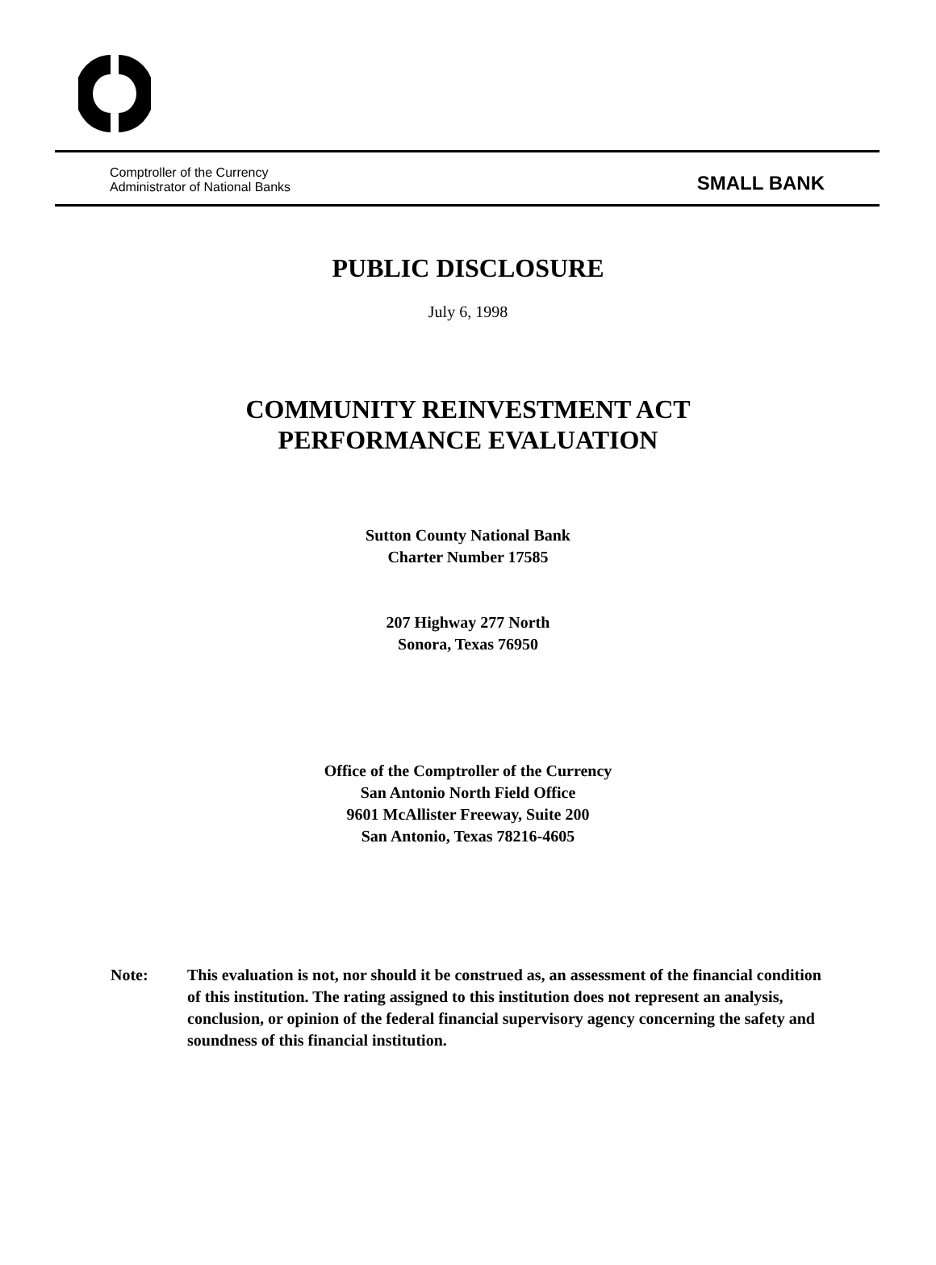Comptroller of the Currency
Administrator of National Banks
SMALL BANK
PUBLIC DISCLOSURE
July 6, 1998
COMMUNITY REINVESTMENT ACT
PERFORMANCE EVALUATION
Sutton County National Bank
Charter Number 17585
207 Highway 277 North
Sonora, Texas 76950
Office of the Comptroller of the Currency
San Antonio North Field Office
9601 McAllister Freeway, Suite 200
San Antonio, Texas 78216-4605
Note: This evaluation is not, nor should it be construed as, an assessment of the financial condition of this institution. The rating assigned to this institution does not represent an analysis, conclusion, or opinion of the federal financial supervisory agency concerning the safety and soundness of this financial institution.